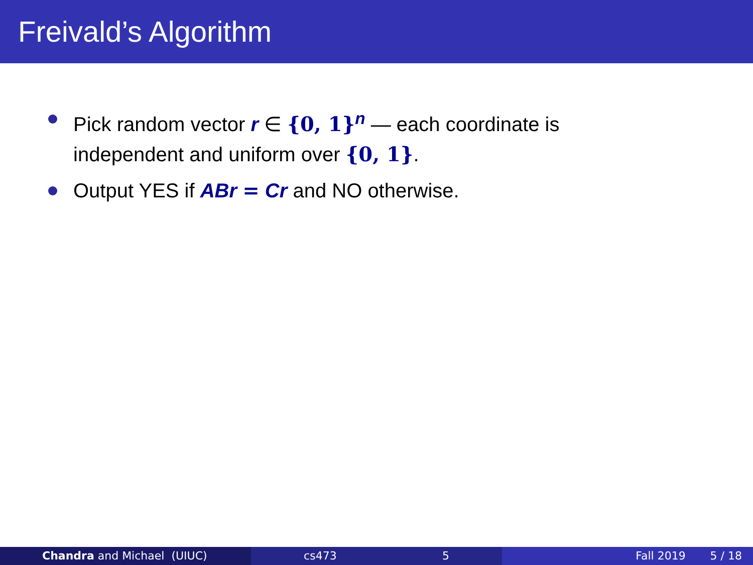Freivald’s Algorithm
Pick random vector r ∈ {0, 1}<sup>n</sup> — each coordinate is independent and uniform over {0, 1}.
Output YES if ABr = Cr and NO otherwise.
Chandra and Michael (UIUC) cs473 5 Fall 2019 5 / 18